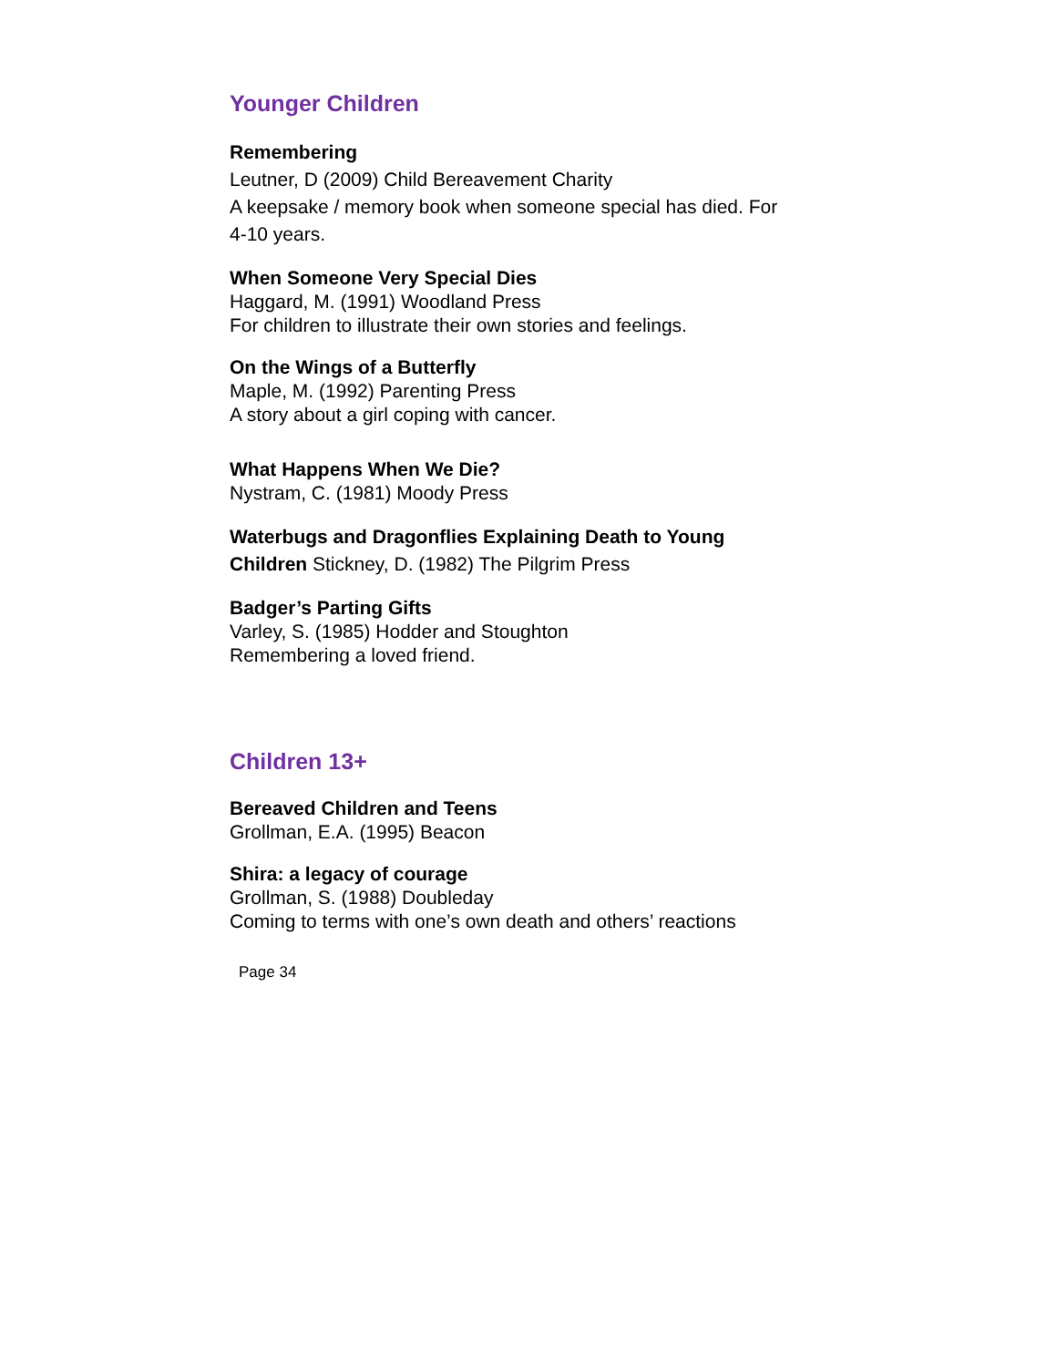Younger Children
Remembering
Leutner, D (2009) Child Bereavement Charity
A keepsake / memory book when someone special has died. For 4-10 years.
When Someone Very Special Dies
Haggard, M. (1991) Woodland Press
For children to illustrate their own stories and feelings.
On the Wings of a Butterfly
Maple, M. (1992) Parenting Press
A story about a girl coping with cancer.
What Happens When We Die?
Nystram, C. (1981) Moody Press
Waterbugs and Dragonflies Explaining Death to Young Children Stickney, D. (1982) The Pilgrim Press
Badger’s Parting Gifts
Varley, S. (1985) Hodder and Stoughton
Remembering a loved friend.
Children 13+
Bereaved Children and Teens
Grollman, E.A. (1995) Beacon
Shira: a legacy of courage
Grollman, S. (1988) Doubleday
Coming to terms with one’s own death and others’ reactions
Page 34